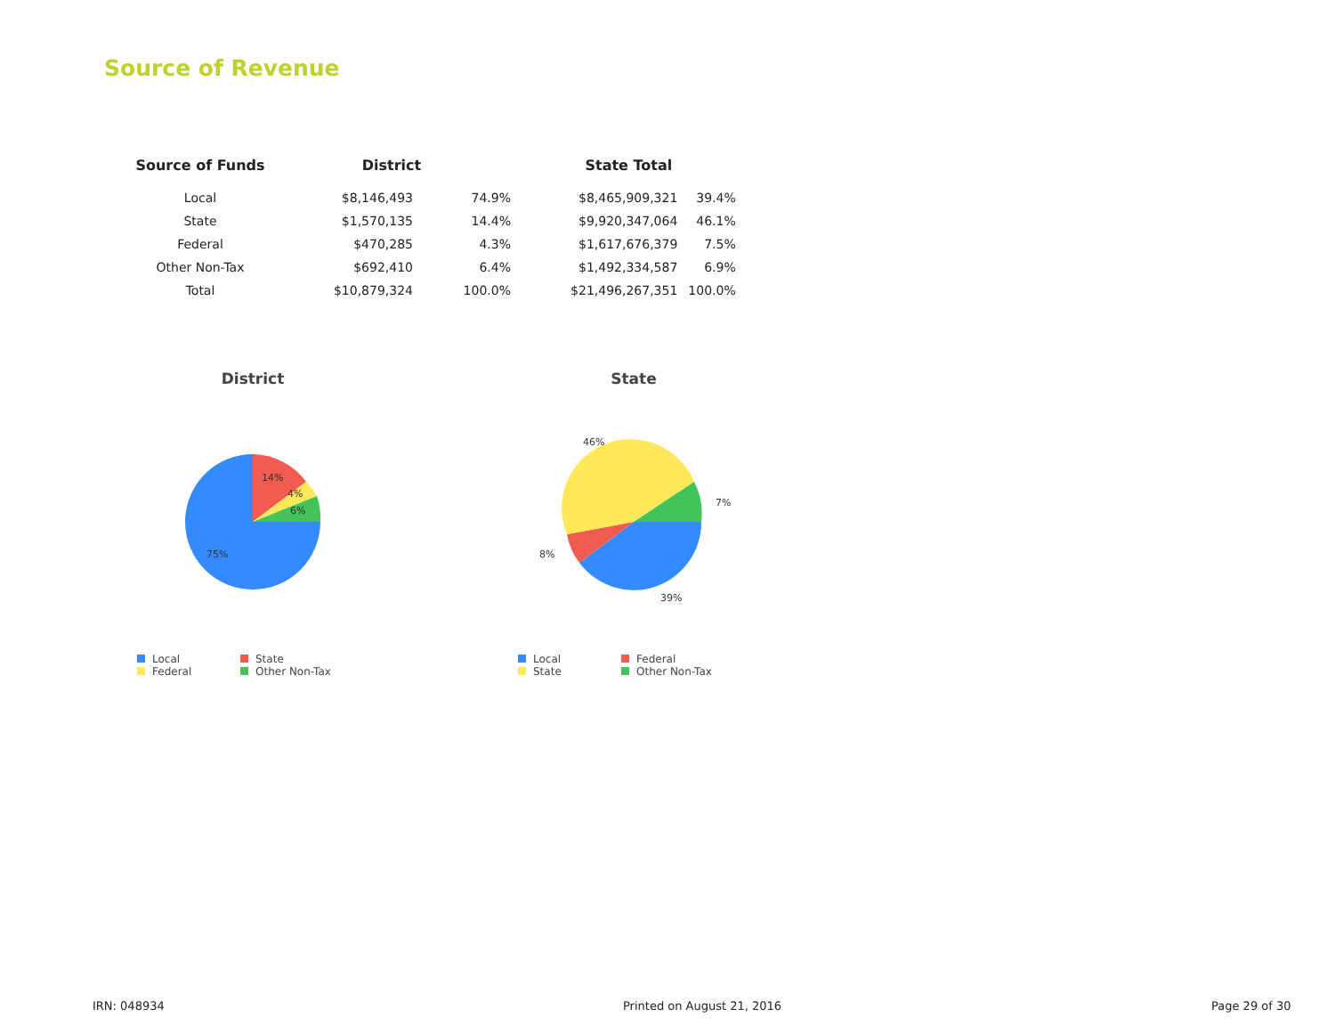Source of Revenue
| Source of Funds | District | | State Total | |
| --- | --- | --- | --- | --- |
| Local | $8,146,493 | 74.9% | $8,465,909,321 | 39.4% |
| State | $1,570,135 | 14.4% | $9,920,347,064 | 46.1% |
| Federal | $470,285 | 4.3% | $1,617,676,379 | 7.5% |
| Other Non-Tax | $692,410 | 6.4% | $1,492,334,587 | 6.9% |
| Total | $10,879,324 | 100.0% | $21,496,267,351 | 100.0% |
District
14%
4%
6%
75%
Local State Federal Other Non-Tax
State
46%
7%
8%
39%
Local Federal State Other Non-Tax
IRN: 048934 Printed on August 21, 2016 Page 29 of 30